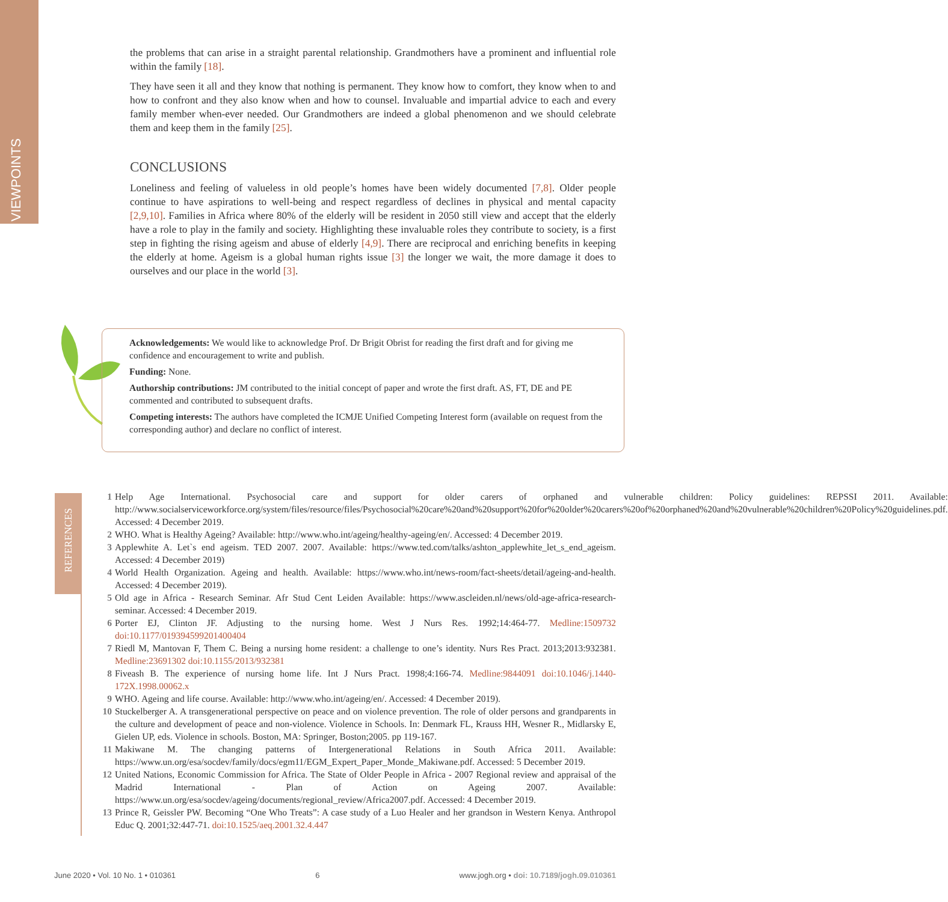VIEWPOINTS
the problems that can arise in a straight parental relationship. Grandmothers have a prominent and influential role within the family [18].
They have seen it all and they know that nothing is permanent. They know how to comfort, they know when to and how to confront and they also know when and how to counsel. Invaluable and impartial advice to each and every family member when-ever needed. Our Grandmothers are indeed a global phenomenon and we should celebrate them and keep them in the family [25].
CONCLUSIONS
Loneliness and feeling of valueless in old people’s homes have been widely documented [7,8]. Older people continue to have aspirations to well-being and respect regardless of declines in physical and mental capacity [2,9,10]. Families in Africa where 80% of the elderly will be resident in 2050 still view and accept that the elderly have a role to play in the family and society. Highlighting these invaluable roles they contribute to society, is a first step in fighting the rising ageism and abuse of elderly [4,9]. There are reciprocal and enriching benefits in keeping the elderly at home. Ageism is a global human rights issue [3] the longer we wait, the more damage it does to ourselves and our place in the world [3].
Acknowledgements: We would like to acknowledge Prof. Dr Brigit Obrist for reading the first draft and for giving me confidence and encouragement to write and publish.
Funding: None.
Authorship contributions: JM contributed to the initial concept of paper and wrote the first draft. AS, FT, DE and PE commented and contributed to subsequent drafts.
Competing interests: The authors have completed the ICMJE Unified Competing Interest form (available on request from the corresponding author) and declare no conflict of interest.
REFERENCES
1 Help Age International. Psychosocial care and support for older carers of orphaned and vulnerable children: Policy guidelines: REPSSI 2011. Available: http://www.socialserviceworkforce.org/system/files/resource/files/Psychosocial%20care%20and%20support%20for%20older%20carers%20of%20orphaned%20and%20vulnerable%20children%20Policy%20guidelines.pdf. Accessed: 4 December 2019.
2 WHO. What is Healthy Ageing? Available: http://www.who.int/ageing/healthy-ageing/en/. Accessed: 4 December 2019.
3 Applewhite A. Let`s end ageism. TED 2007. 2007. Available: https://www.ted.com/talks/ashton_applewhite_let_s_end_ageism. Accessed: 4 December 2019)
4 World Health Organization. Ageing and health. Available: https://www.who.int/news-room/fact-sheets/detail/ageing-and-health. Accessed: 4 December 2019).
5 Old age in Africa - Research Seminar. Afr Stud Cent Leiden Available: https://www.ascleiden.nl/news/old-age-africa-research-seminar. Accessed: 4 December 2019.
6 Porter EJ, Clinton JF. Adjusting to the nursing home. West J Nurs Res. 1992;14:464-77. Medline:1509732 doi:10.1177/019394599201400404
7 Riedl M, Mantovan F, Them C. Being a nursing home resident: a challenge to one’s identity. Nurs Res Pract. 2013;2013:932381. Medline:23691302 doi:10.1155/2013/932381
8 Fiveash B. The experience of nursing home life. Int J Nurs Pract. 1998;4:166-74. Medline:9844091 doi:10.1046/j.1440-172X.1998.00062.x
9 WHO. Ageing and life course. Available: http://www.who.int/ageing/en/. Accessed: 4 December 2019).
10 Stuckelberger A. A transgenerational perspective on peace and on violence prevention. The role of older persons and grandparents in the culture and development of peace and non-violence. Violence in Schools. In: Denmark FL, Krauss HH, Wesner R., Midlarsky E, Gielen UP, eds. Violence in schools. Boston, MA: Springer, Boston;2005. pp 119-167.
11 Makiwane M. The changing patterns of Intergenerational Relations in South Africa 2011. Available: https://www.un.org/esa/socdev/family/docs/egm11/EGM_Expert_Paper_Monde_Makiwane.pdf. Accessed: 5 December 2019.
12 United Nations, Economic Commission for Africa. The State of Older People in Africa - 2007 Regional review and appraisal of the Madrid International - Plan of Action on Ageing 2007. Available: https://www.un.org/esa/socdev/ageing/documents/regional_review/Africa2007.pdf. Accessed: 4 December 2019.
13 Prince R, Geissler PW. Becoming “One Who Treats”: A case study of a Luo Healer and her grandson in Western Kenya. Anthropol Educ Q. 2001;32:447-71. doi:10.1525/aeq.2001.32.4.447
June 2020 • Vol. 10 No. 1 • 010361 6 www.jogh.org • doi: 10.7189/jogh.09.010361